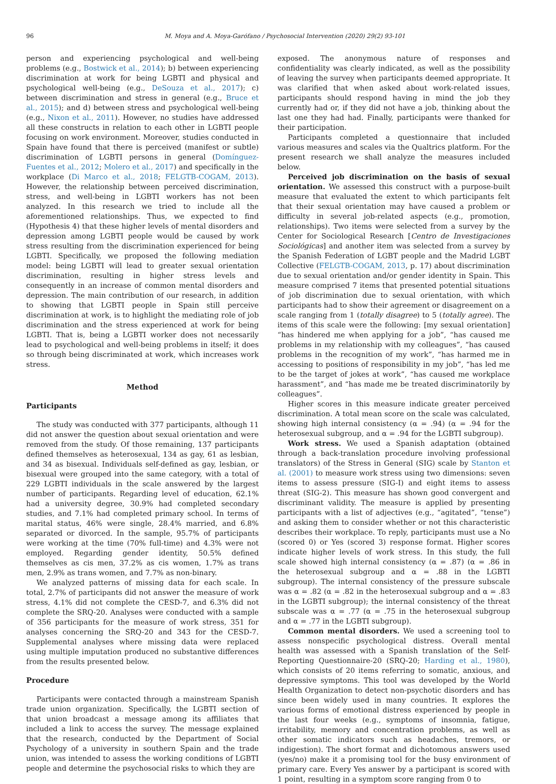96 M. Moya and A. Moya-Garófano / Psychosocial Intervention (2020) 29(2) 93-101
person and experiencing psychological and well-being problems (e.g., Bostwick et al., 2014); b) between experiencing discrimination at work for being LGBTI and physical and psychological well-being (e.g., DeSouza et al., 2017); c) between discrimination and stress in general (e.g., Bruce et al., 2015); and d) between stress and psychological well-being (e.g., Nixon et al., 2011). However, no studies have addressed all these constructs in relation to each other in LGBTI people focusing on work environment. Moreover, studies conducted in Spain have found that there is perceived (manifest or subtle) discrimination of LGBTI persons in general (Domínguez-Fuentes et al., 2012; Molero et al., 2017) and specifically in the workplace (Di Marco et al., 2018; FELGTB-COGAM, 2013). However, the relationship between perceived discrimination, stress, and well-being in LGBTI workers has not been analyzed. In this research we tried to include all the aforementioned relationships. Thus, we expected to find (Hypothesis 4) that these higher levels of mental disorders and depression among LGBTI people would be caused by work stress resulting from the discrimination experienced for being LGBTI. Specifically, we proposed the following mediation model: being LGBTI will lead to greater sexual orientation discrimination, resulting in higher stress levels and consequently in an increase of common mental disorders and depression. The main contribution of our research, in addition to showing that LGBTI people in Spain still perceive discrimination at work, is to highlight the mediating role of job discrimination and the stress experienced at work for being LGBTI. That is, being a LGBTI worker does not necessarily lead to psychological and well-being problems in itself; it does so through being discriminated at work, which increases work stress.
Method
Participants
The study was conducted with 377 participants, although 11 did not answer the question about sexual orientation and were removed from the study. Of those remaining, 137 participants defined themselves as heterosexual, 134 as gay, 61 as lesbian, and 34 as bisexual. Individuals self-defined as gay, lesbian, or bisexual were grouped into the same category, with a total of 229 LGBTI individuals in the scale answered by the largest number of participants. Regarding level of education, 62.1% had a university degree, 30.9% had completed secondary studies, and 7.1% had completed primary school. In terms of marital status, 46% were single, 28.4% married, and 6.8% separated or divorced. In the sample, 95.7% of participants were working at the time (70% full-time) and 4.3% were not employed. Regarding gender identity, 50.5% defined themselves as cis men, 37.2% as cis women, 1.7% as trans men, 2.9% as trans women, and 7.7% as non-binary.
We analyzed patterns of missing data for each scale. In total, 2.7% of participants did not answer the measure of work stress, 4.1% did not complete the CESD-7, and 6.3% did not complete the SRQ-20. Analyses were conducted with a sample of 356 participants for the measure of work stress, 351 for analyses concerning the SRQ-20 and 343 for the CESD-7. Supplemental analyses where missing data were replaced using multiple imputation produced no substantive differences from the results presented below.
Procedure
Participants were contacted through a mainstream Spanish trade union organization. Specifically, the LGBTI section of that union broadcast a message among its affiliates that included a link to access the survey. The message explained that the research, conducted by the Department of Social Psychology of a university in southern Spain and the trade union, was intended to assess the working conditions of LGBTI people and determine the psychosocial risks to which they are
exposed. The anonymous nature of responses and confidentiality was clearly indicated, as well as the possibility of leaving the survey when participants deemed appropriate. It was clarified that when asked about work-related issues, participants should respond having in mind the job they currently had or, if they did not have a job, thinking about the last one they had had. Finally, participants were thanked for their participation.
Participants completed a questionnaire that included various measures and scales via the Qualtrics platform. For the present research we shall analyze the measures included below.
Perceived job discrimination on the basis of sexual orientation. We assessed this construct with a purpose-built measure that evaluated the extent to which participants felt that their sexual orientation may have caused a problem or difficulty in several job-related aspects (e.g., promotion, relationships). Two items were selected from a survey by the Center for Sociological Research [Centro de Investigaciones Sociológicas] and another item was selected from a survey by the Spanish Federation of LGBT people and the Madrid LGBT Collective (FELGTB-COGAM, 2013, p. 17) about discrimination due to sexual orientation and/or gender identity in Spain. This measure comprised 7 items that presented potential situations of job discrimination due to sexual orientation, with which participants had to show their agreement or disagreement on a scale ranging from 1 (totally disagree) to 5 (totally agree). The items of this scale were the following: [my sexual orientation] “has hindered me when applying for a job”, “has caused me problems in my relationship with my colleagues”, “has caused problems in the recognition of my work”, “has harmed me in accessing to positions of responsibility in my job”, “has led me to be the target of jokes at work”, “has caused me workplace harassment”, and “has made me be treated discriminatorily by colleagues”.
Higher scores in this measure indicate greater perceived discrimination. A total mean score on the scale was calculated, showing high internal consistency (α = .94) (α = .94 for the heterosexual subgroup, and α = .94 for the LGBTI subgroup).
Work stress. We used a Spanish adaptation (obtained through a back-translation procedure involving professional translators) of the Stress in General (SIG) scale by Stanton et al. (2001) to measure work stress using two dimensions: seven items to assess pressure (SIG-I) and eight items to assess threat (SIG-2). This measure has shown good convergent and discriminant validity. The measure is applied by presenting participants with a list of adjectives (e.g., “agitated”, “tense”) and asking them to consider whether or not this characteristic describes their workplace. To reply, participants must use a No (scored 0) or Yes (scored 3) response format. Higher scores indicate higher levels of work stress. In this study, the full scale showed high internal consistency (α = .87) (α = .86 in the heterosexual subgroup and α = .88 in the LGBTI subgroup). The internal consistency of the pressure subscale was α = .82 (α = .82 in the heterosexual subgroup and α = .83 in the LGBTI subgroup); the internal consistency of the threat subscale was α = .77 (α = .75 in the heterosexual subgroup and α = .77 in the LGBTI subgroup).
Common mental disorders. We used a screening tool to assess nonspecific psychological distress. Overall mental health was assessed with a Spanish translation of the Self-Reporting Questionnaire-20 (SRQ-20; Harding et al., 1980), which consists of 20 items referring to somatic, anxious, and depressive symptoms. This tool was developed by the World Health Organization to detect non-psychotic disorders and has since been widely used in many countries. It explores the various forms of emotional distress experienced by people in the last four weeks (e.g., symptoms of insomnia, fatigue, irritability, memory and concentration problems, as well as other somatic indicators such as headaches, tremors, or indigestion). The short format and dichotomous answers used (yes/no) make it a promising tool for the busy environment of primary care. Every Yes answer by a participant is scored with 1 point, resulting in a symptom score ranging from 0 to